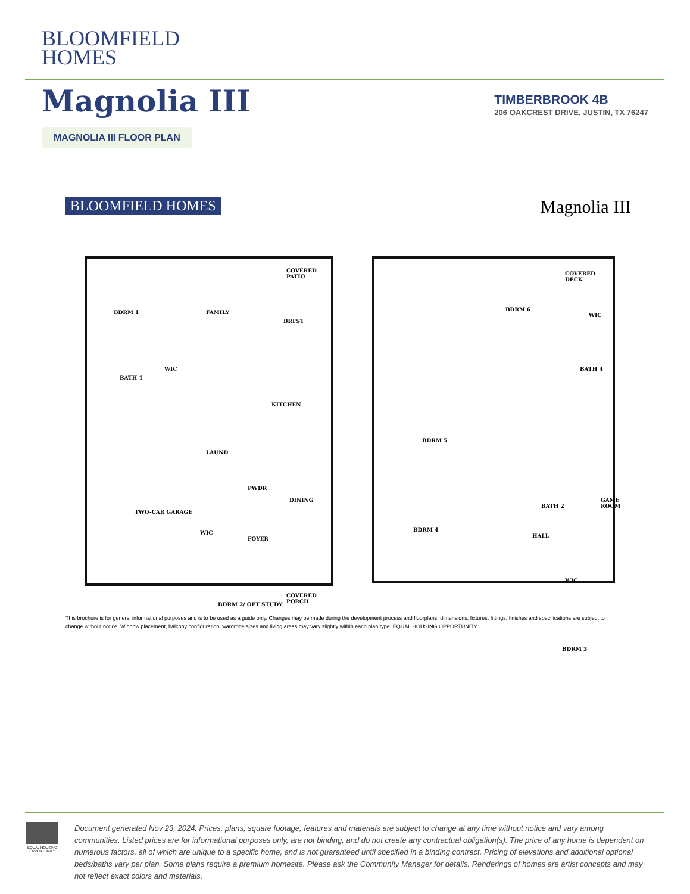BLOOMFIELD
HOMES
Magnolia III
TIMBERBROOK 4B
206 OAKCREST DRIVE, JUSTIN, TX 76247
MAGNOLIA III FLOOR PLAN
BLOOMFIELD HOMES Magnolia III
BDRM 1 FAMILY
BRFST
BATH 1
WIC
KITCHEN
LAUND
PWDR
TWO-CAR GARAGE
DINING
WIC
FOYER
BDRM 2/ OPT STUDY
COVERED PORCH
COVERED PATIO
COVERED DECK
BDRM 6
WIC
BATH 4
BDRM 5
BATH 2
GAME ROOM
BDRM 4
HALL
WIC
BDRM 3
This brochure is for general informational purposes and is to be used as a guide only. Changes may be made during the development process and floorplans, dimensions, fixtures, fittings, finishes and specifications are subject to change without notice. Window placement, balcony configuration, wardrobe sizes and living areas may vary slightly within each plan type. EQUAL HOUSING OPPORTUNITY
EQUAL HOUSING OPPORTUNITY
Document generated Nov 23, 2024. Prices, plans, square footage, features and materials are subject to change at any time without notice and vary among communities. Listed prices are for informational purposes only, are not binding, and do not create any contractual obligation(s). The price of any home is dependent on numerous factors, all of which are unique to a specific home, and is not guaranteed until specified in a binding contract. Pricing of elevations and additional optional beds/baths vary per plan. Some plans require a premium homesite. Please ask the Community Manager for details. Renderings of homes are artist concepts and may not reflect exact colors and materials.